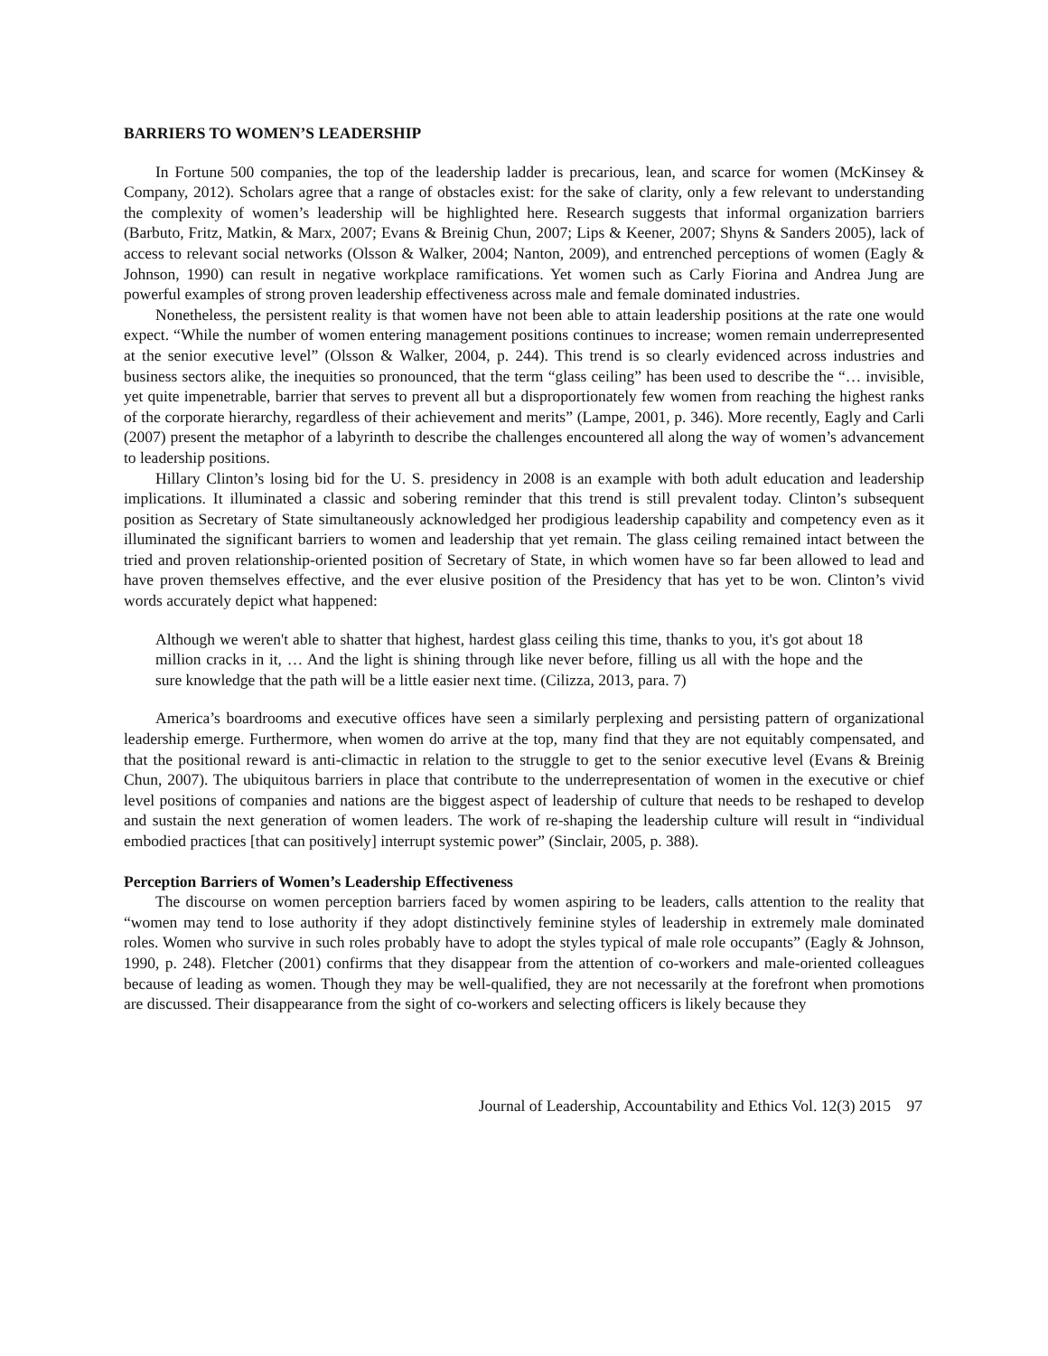BARRIERS TO WOMEN’S LEADERSHIP
In Fortune 500 companies, the top of the leadership ladder is precarious, lean, and scarce for women (McKinsey & Company, 2012). Scholars agree that a range of obstacles exist: for the sake of clarity, only a few relevant to understanding the complexity of women’s leadership will be highlighted here. Research suggests that informal organization barriers (Barbuto, Fritz, Matkin, & Marx, 2007; Evans & Breinig Chun, 2007; Lips & Keener, 2007; Shyns & Sanders 2005), lack of access to relevant social networks (Olsson & Walker, 2004; Nanton, 2009), and entrenched perceptions of women (Eagly & Johnson, 1990) can result in negative workplace ramifications. Yet women such as Carly Fiorina and Andrea Jung are powerful examples of strong proven leadership effectiveness across male and female dominated industries.
Nonetheless, the persistent reality is that women have not been able to attain leadership positions at the rate one would expect. “While the number of women entering management positions continues to increase; women remain underrepresented at the senior executive level” (Olsson & Walker, 2004, p. 244). This trend is so clearly evidenced across industries and business sectors alike, the inequities so pronounced, that the term “glass ceiling” has been used to describe the “… invisible, yet quite impenetrable, barrier that serves to prevent all but a disproportionately few women from reaching the highest ranks of the corporate hierarchy, regardless of their achievement and merits” (Lampe, 2001, p. 346). More recently, Eagly and Carli (2007) present the metaphor of a labyrinth to describe the challenges encountered all along the way of women’s advancement to leadership positions.
Hillary Clinton’s losing bid for the U. S. presidency in 2008 is an example with both adult education and leadership implications. It illuminated a classic and sobering reminder that this trend is still prevalent today. Clinton’s subsequent position as Secretary of State simultaneously acknowledged her prodigious leadership capability and competency even as it illuminated the significant barriers to women and leadership that yet remain. The glass ceiling remained intact between the tried and proven relationship-oriented position of Secretary of State, in which women have so far been allowed to lead and have proven themselves effective, and the ever elusive position of the Presidency that has yet to be won. Clinton’s vivid words accurately depict what happened:
Although we weren't able to shatter that highest, hardest glass ceiling this time, thanks to you, it's got about 18 million cracks in it, … And the light is shining through like never before, filling us all with the hope and the sure knowledge that the path will be a little easier next time. (Cilizza, 2013, para. 7)
America’s boardrooms and executive offices have seen a similarly perplexing and persisting pattern of organizational leadership emerge. Furthermore, when women do arrive at the top, many find that they are not equitably compensated, and that the positional reward is anti-climactic in relation to the struggle to get to the senior executive level (Evans & Breinig Chun, 2007). The ubiquitous barriers in place that contribute to the underrepresentation of women in the executive or chief level positions of companies and nations are the biggest aspect of leadership of culture that needs to be reshaped to develop and sustain the next generation of women leaders. The work of re-shaping the leadership culture will result in “individual embodied practices [that can positively] interrupt systemic power” (Sinclair, 2005, p. 388).
Perception Barriers of Women’s Leadership Effectiveness
The discourse on women perception barriers faced by women aspiring to be leaders, calls attention to the reality that “women may tend to lose authority if they adopt distinctively feminine styles of leadership in extremely male dominated roles. Women who survive in such roles probably have to adopt the styles typical of male role occupants” (Eagly & Johnson, 1990, p. 248). Fletcher (2001) confirms that they disappear from the attention of co-workers and male-oriented colleagues because of leading as women. Though they may be well-qualified, they are not necessarily at the forefront when promotions are discussed. Their disappearance from the sight of co-workers and selecting officers is likely because they
Journal of Leadership, Accountability and Ethics Vol. 12(3) 2015 97